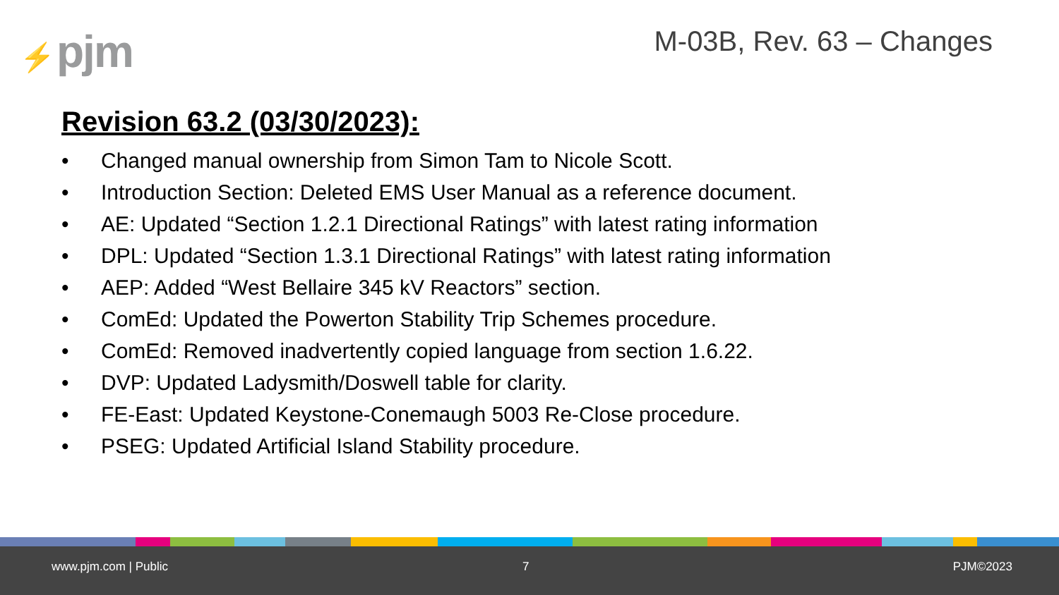⚡ pjm M-03B, Rev. 63 – Changes
Revision 63.2 (03/30/2023):
• Changed manual ownership from Simon Tam to Nicole Scott.
• Introduction Section: Deleted EMS User Manual as a reference document.
• AE: Updated “Section 1.2.1 Directional Ratings” with latest rating information
• DPL: Updated “Section 1.3.1 Directional Ratings” with latest rating information
• AEP: Added “West Bellaire 345 kV Reactors” section.
• ComEd: Updated the Powerton Stability Trip Schemes procedure.
• ComEd: Removed inadvertently copied language from section 1.6.22.
• DVP: Updated Ladysmith/Doswell table for clarity.
• FE-East: Updated Keystone-Conemaugh 5003 Re-Close procedure.
• PSEG: Updated Artificial Island Stability procedure.
www.pjm.com | Public 7 PJM©2023